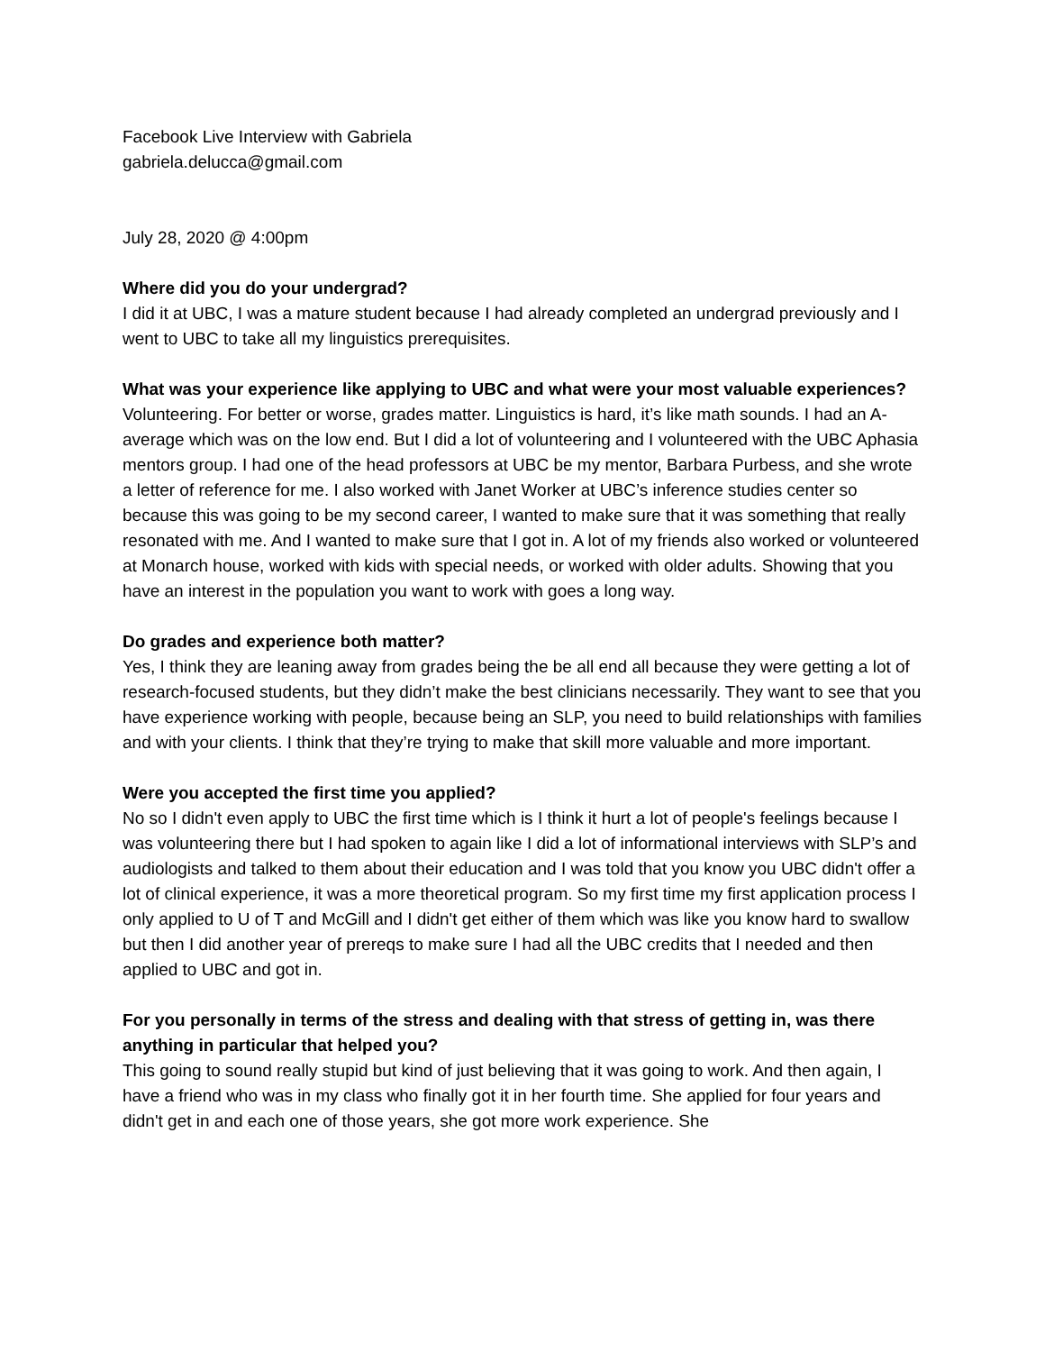Facebook Live Interview with Gabriela
gabriela.delucca@gmail.com
July 28, 2020 @ 4:00pm
Where did you do your undergrad?
I did it at UBC, I was a mature student because I had already completed an undergrad previously and I went to UBC to take all my linguistics prerequisites.
What was your experience like applying to UBC and what were your most valuable experiences?
Volunteering. For better or worse, grades matter. Linguistics is hard, it’s like math sounds. I had an A- average which was on the low end. But I did a lot of volunteering and I volunteered with the UBC Aphasia mentors group. I had one of the head professors at UBC be my mentor, Barbara Purbess, and she wrote a letter of reference for me. I also worked with Janet Worker at UBC’s inference studies center so because this was going to be my second career, I wanted to make sure that it was something that really resonated with me. And I wanted to make sure that I got in. A lot of my friends also worked or volunteered at Monarch house, worked with kids with special needs, or worked with older adults. Showing that you have an interest in the population you want to work with goes a long way.
Do grades and experience both matter?
Yes, I think they are leaning away from grades being the be all end all because they were getting a lot of research-focused students, but they didn’t make the best clinicians necessarily. They want to see that you have experience working with people, because being an SLP, you need to build relationships with families and with your clients. I think that they’re trying to make that skill more valuable and more important.
Were you accepted the first time you applied?
No so I didn't even apply to UBC the first time which is I think it hurt a lot of people's feelings because I was volunteering there but I had spoken to again like I did a lot of informational interviews with SLP’s and audiologists and talked to them about their education and I was told that you know you UBC didn't offer a lot of clinical experience, it was a more theoretical program. So my first time my first application process I only applied to U of T and McGill and I didn't get either of them which was like you know hard to swallow but then I did another year of prereqs to make sure I had all the UBC credits that I needed and then applied to UBC and got in.
For you personally in terms of the stress and dealing with that stress of getting in, was there anything in particular that helped you?
This going to sound really stupid but kind of just believing that it was going to work. And then again, I have a friend who was in my class who finally got it in her fourth time. She applied for four years and didn't get in and each one of those years, she got more work experience. She